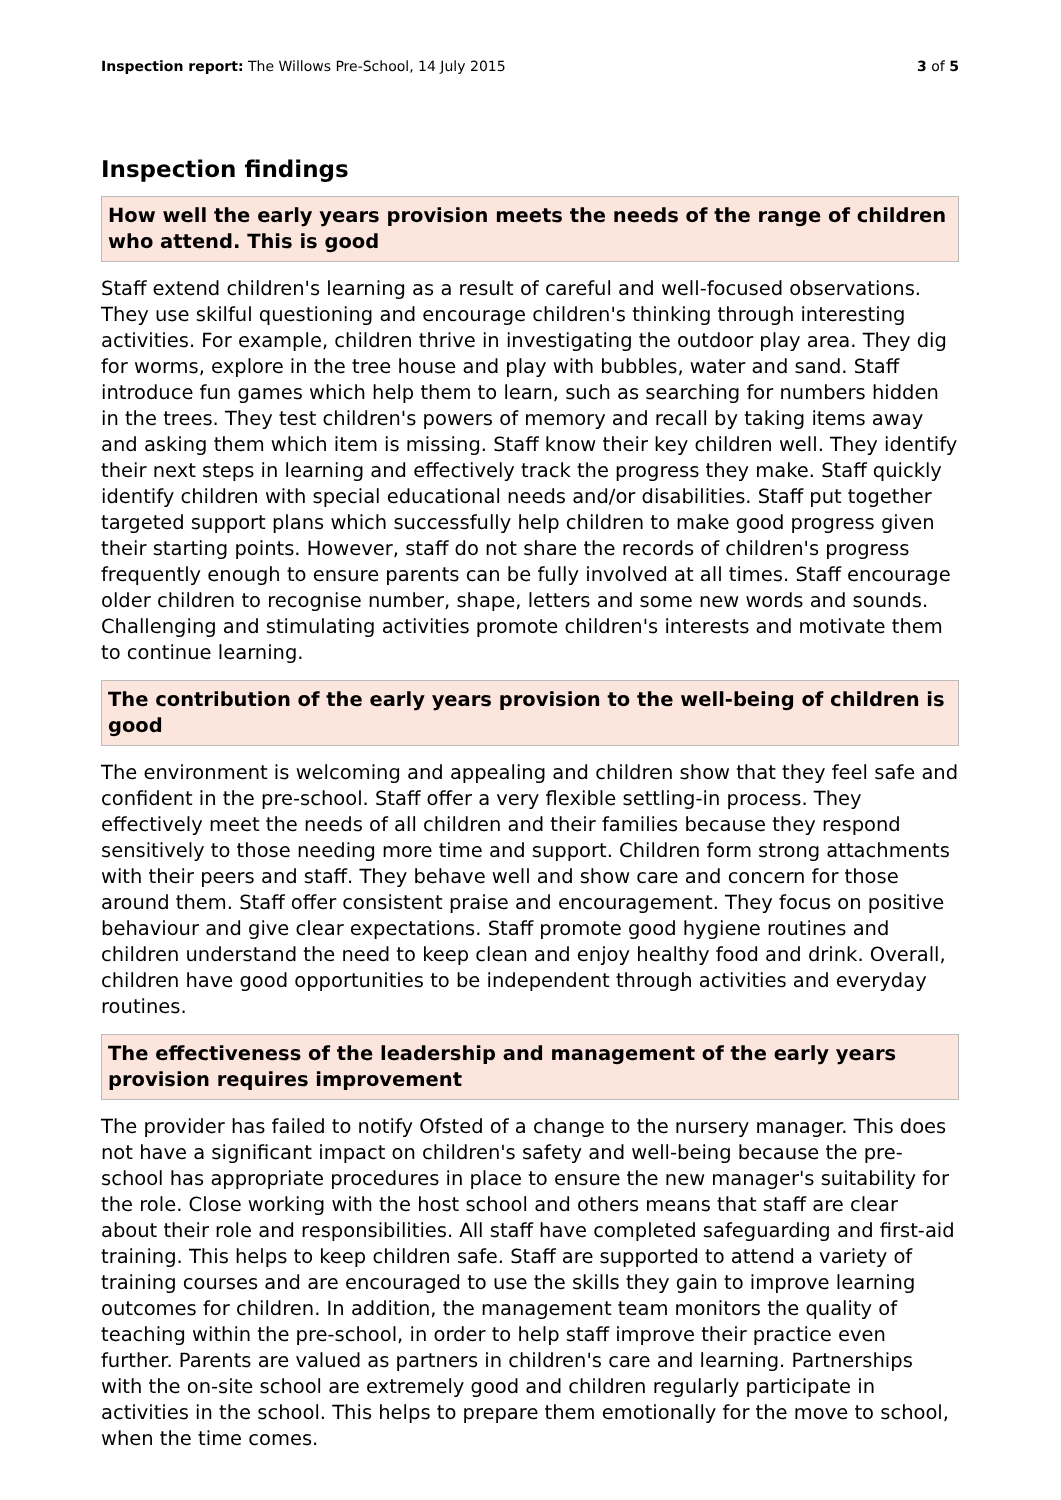Inspection report: The Willows Pre-School, 14 July 2015
3 of 5
Inspection findings
How well the early years provision meets the needs of the range of children who attend. This is good
Staff extend children's learning as a result of careful and well-focused observations. They use skilful questioning and encourage children's thinking through interesting activities. For example, children thrive in investigating the outdoor play area. They dig for worms, explore in the tree house and play with bubbles, water and sand. Staff introduce fun games which help them to learn, such as searching for numbers hidden in the trees. They test children's powers of memory and recall by taking items away and asking them which item is missing. Staff know their key children well. They identify their next steps in learning and effectively track the progress they make. Staff quickly identify children with special educational needs and/or disabilities. Staff put together targeted support plans which successfully help children to make good progress given their starting points. However, staff do not share the records of children's progress frequently enough to ensure parents can be fully involved at all times. Staff encourage older children to recognise number, shape, letters and some new words and sounds. Challenging and stimulating activities promote children's interests and motivate them to continue learning.
The contribution of the early years provision to the well-being of children is good
The environment is welcoming and appealing and children show that they feel safe and confident in the pre-school. Staff offer a very flexible settling-in process. They effectively meet the needs of all children and their families because they respond sensitively to those needing more time and support. Children form strong attachments with their peers and staff. They behave well and show care and concern for those around them. Staff offer consistent praise and encouragement. They focus on positive behaviour and give clear expectations. Staff promote good hygiene routines and children understand the need to keep clean and enjoy healthy food and drink. Overall, children have good opportunities to be independent through activities and everyday routines.
The effectiveness of the leadership and management of the early years provision requires improvement
The provider has failed to notify Ofsted of a change to the nursery manager. This does not have a significant impact on children's safety and well-being because the pre-school has appropriate procedures in place to ensure the new manager's suitability for the role. Close working with the host school and others means that staff are clear about their role and responsibilities. All staff have completed safeguarding and first-aid training. This helps to keep children safe. Staff are supported to attend a variety of training courses and are encouraged to use the skills they gain to improve learning outcomes for children. In addition, the management team monitors the quality of teaching within the pre-school, in order to help staff improve their practice even further. Parents are valued as partners in children's care and learning. Partnerships with the on-site school are extremely good and children regularly participate in activities in the school. This helps to prepare them emotionally for the move to school, when the time comes.